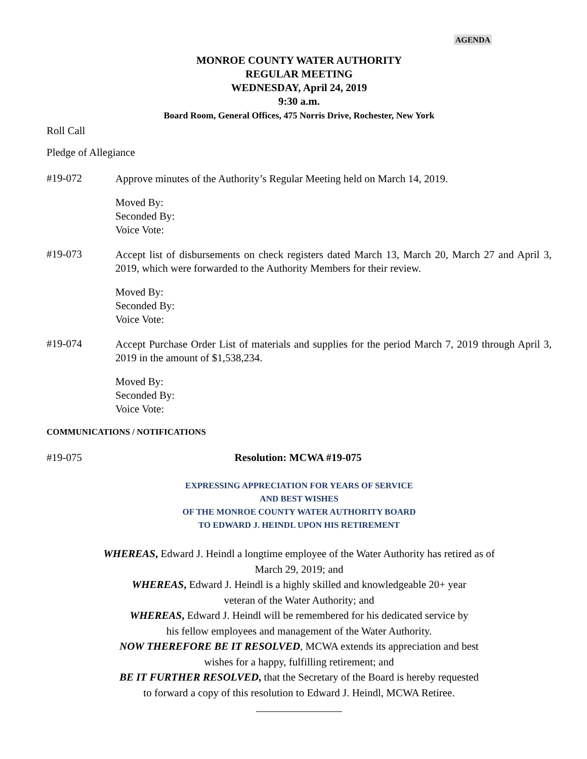AGENDA
MONROE COUNTY WATER AUTHORITY
REGULAR MEETING
WEDNESDAY, April 24, 2019
9:30 a.m.
Board Room, General Offices, 475 Norris Drive, Rochester, New York
Roll Call
Pledge of Allegiance
#19-072
Approve minutes of the Authority’s Regular Meeting held on March 14, 2019.
Moved By:
Seconded By:
Voice Vote:
#19-073
Accept list of disbursements on check registers dated March 13, March 20, March 27 and April 3, 2019, which were forwarded to the Authority Members for their review.
Moved By:
Seconded By:
Voice Vote:
#19-074
Accept Purchase Order List of materials and supplies for the period March 7, 2019 through April 3, 2019 in the amount of $1,538,234.
Moved By:
Seconded By:
Voice Vote:
COMMUNICATIONS / NOTIFICATIONS
#19-075 Resolution: MCWA #19-075
EXPRESSING APPRECIATION FOR YEARS OF SERVICE
AND BEST WISHES
OF THE MONROE COUNTY WATER AUTHORITY BOARD
TO EDWARD J. HEINDL UPON HIS RETIREMENT
WHEREAS, Edward J. Heindl a longtime employee of the Water Authority has retired as of
March 29, 2019; and
WHEREAS, Edward J. Heindl is a highly skilled and knowledgeable 20+ year
veteran of the Water Authority; and
WHEREAS, Edward J. Heindl will be remembered for his dedicated service by
his fellow employees and management of the Water Authority.
NOW THEREFORE BE IT RESOLVED, MCWA extends its appreciation and best
wishes for a happy, fulfilling retirement; and
BE IT FURTHER RESOLVED, that the Secretary of the Board is hereby requested
to forward a copy of this resolution to Edward J. Heindl, MCWA Retiree.